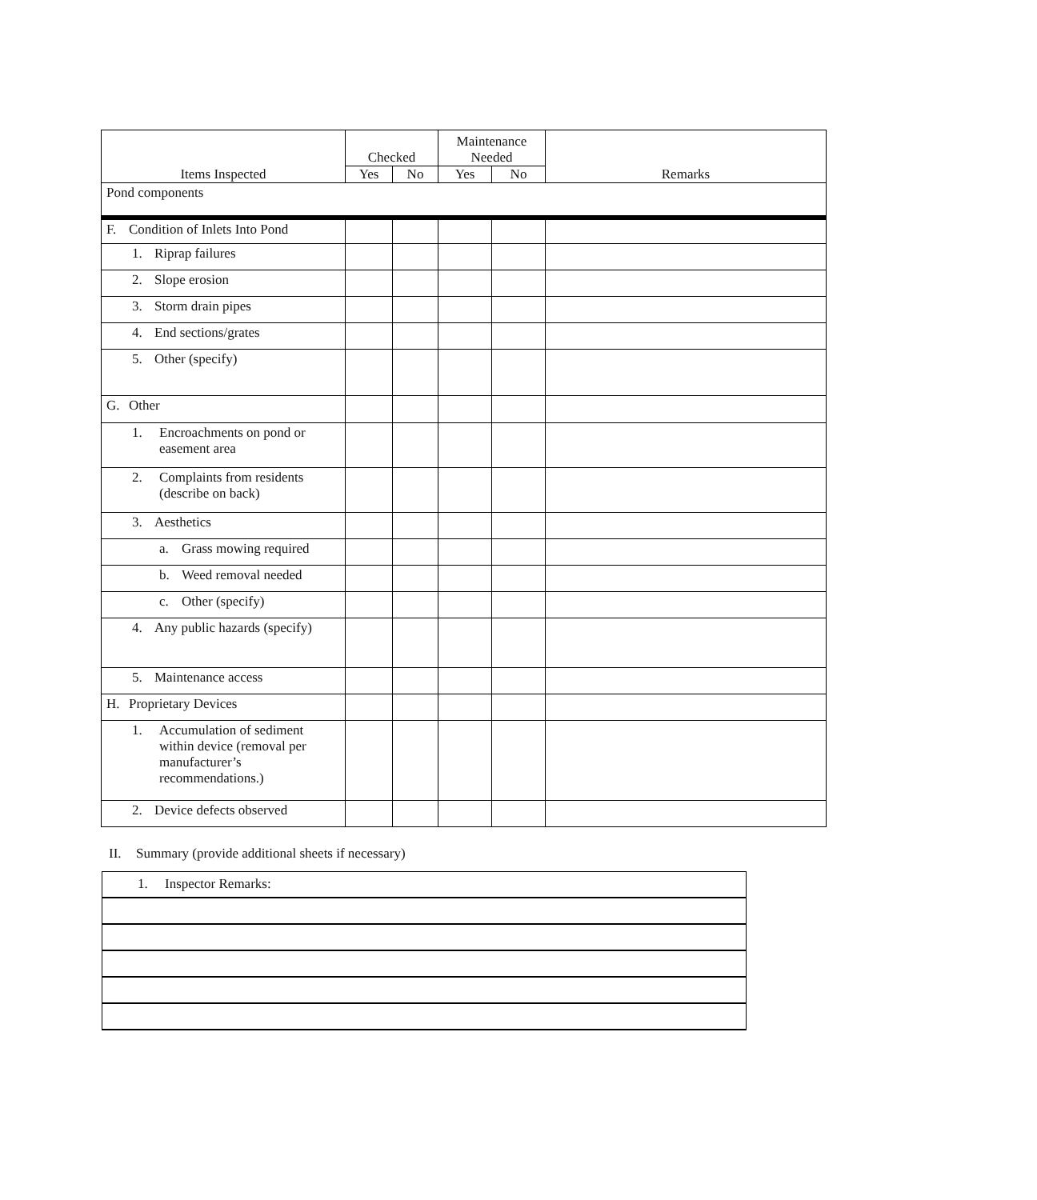| Items Inspected | Checked | | Maintenance Needed | | Remarks |
| --- | --- | --- | --- | --- | --- |
| | Yes | No | Yes | No | |
| Pond components | | | | | |
| F. Condition of Inlets Into Pond | | | | | |
| 1. Riprap failures | | | | | |
| 2. Slope erosion | | | | | |
| 3. Storm drain pipes | | | | | |
| 4. End sections/grates | | | | | |
| 5. Other (specify) | | | | | |
| G. Other | | | | | |
| 1. Encroachments on pond or easement area | | | | | |
| 2. Complaints from residents (describe on back) | | | | | |
| 3. Aesthetics | | | | | |
| a. Grass mowing required | | | | | |
| b. Weed removal needed | | | | | |
| c. Other (specify) | | | | | |
| 4. Any public hazards (specify) | | | | | |
| 5. Maintenance access | | | | | |
| H. Proprietary Devices | | | | | |
| 1. Accumulation of sediment within device (removal per manufacturer’s recommendations.) | | | | | |
| 2. Device defects observed | | | | | |
II. Summary (provide additional sheets if necessary)
| 1. Inspector Remarks: |